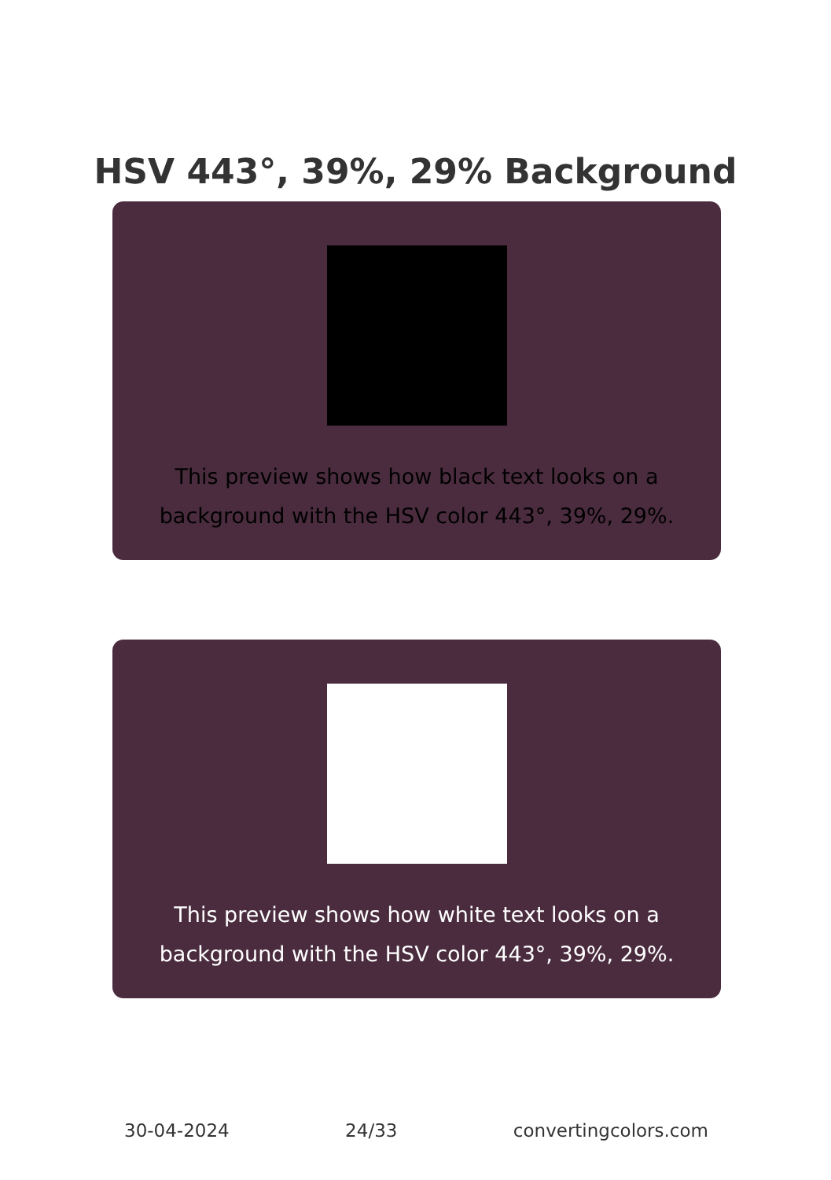HSV 443°, 39%, 29% Background
This preview shows how black text looks on a background with the HSV color 443°, 39%, 29%.
This preview shows how white text looks on a background with the HSV color 443°, 39%, 29%.
30-04-2024 24/33 convertingcolors.com